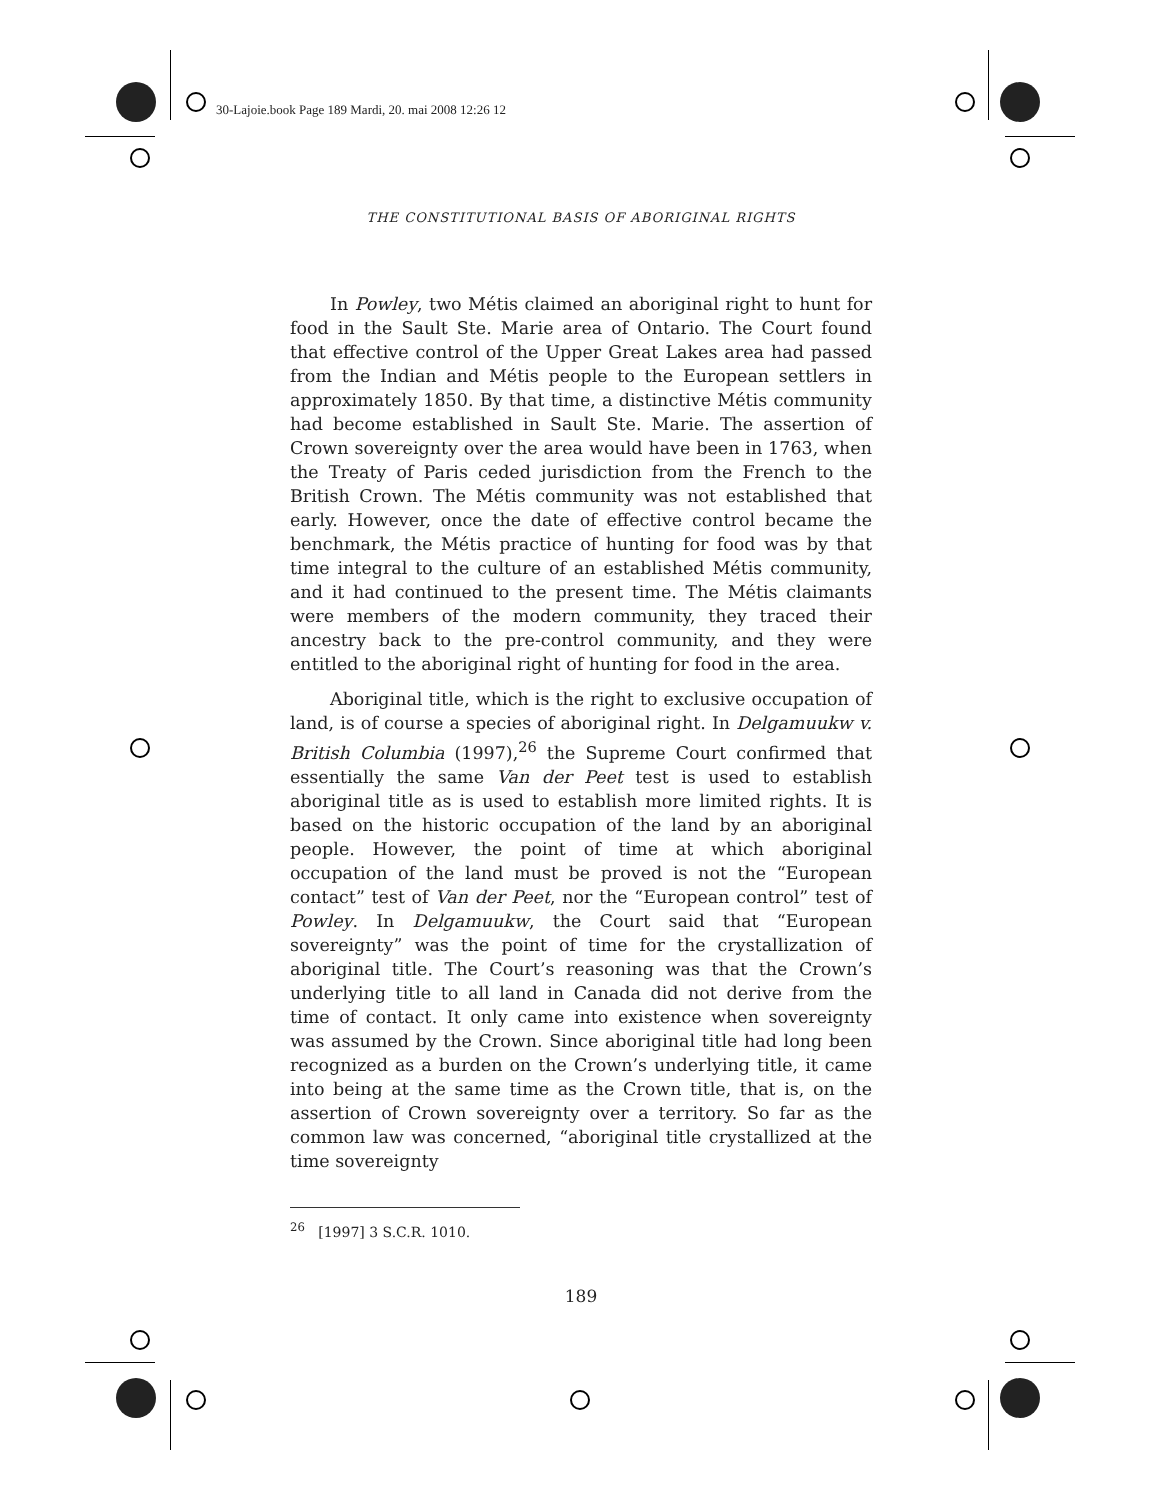30-Lajoie.book Page 189 Mardi, 20. mai 2008 12:26 12
THE CONSTITUTIONAL BASIS OF ABORIGINAL RIGHTS
In Powley, two Métis claimed an aboriginal right to hunt for food in the Sault Ste. Marie area of Ontario. The Court found that effective control of the Upper Great Lakes area had passed from the Indian and Métis people to the European settlers in approximately 1850. By that time, a distinctive Métis community had become established in Sault Ste. Marie. The assertion of Crown sovereignty over the area would have been in 1763, when the Treaty of Paris ceded jurisdiction from the French to the British Crown. The Métis community was not established that early. However, once the date of effective control became the benchmark, the Métis practice of hunting for food was by that time integral to the culture of an established Métis community, and it had continued to the present time. The Métis claimants were members of the modern community, they traced their ancestry back to the pre-control community, and they were entitled to the aboriginal right of hunting for food in the area.
Aboriginal title, which is the right to exclusive occupation of land, is of course a species of aboriginal right. In Delgamuukw v. British Columbia (1997),<sup>26</sup> the Supreme Court confirmed that essentially the same Van der Peet test is used to establish aboriginal title as is used to establish more limited rights. It is based on the historic occupation of the land by an aboriginal people. However, the point of time at which aboriginal occupation of the land must be proved is not the “European contact” test of Van der Peet, nor the “European control” test of Powley. In Delgamuukw, the Court said that “European sovereignty” was the point of time for the crystallization of aboriginal title. The Court’s reasoning was that the Crown’s underlying title to all land in Canada did not derive from the time of contact. It only came into existence when sovereignty was assumed by the Crown. Since aboriginal title had long been recognized as a burden on the Crown’s underlying title, it came into being at the same time as the Crown title, that is, on the assertion of Crown sovereignty over a territory. So far as the common law was concerned, “aboriginal title crystallized at the time sovereignty
<sup>26</sup> [1997] 3 S.C.R. 1010.
189